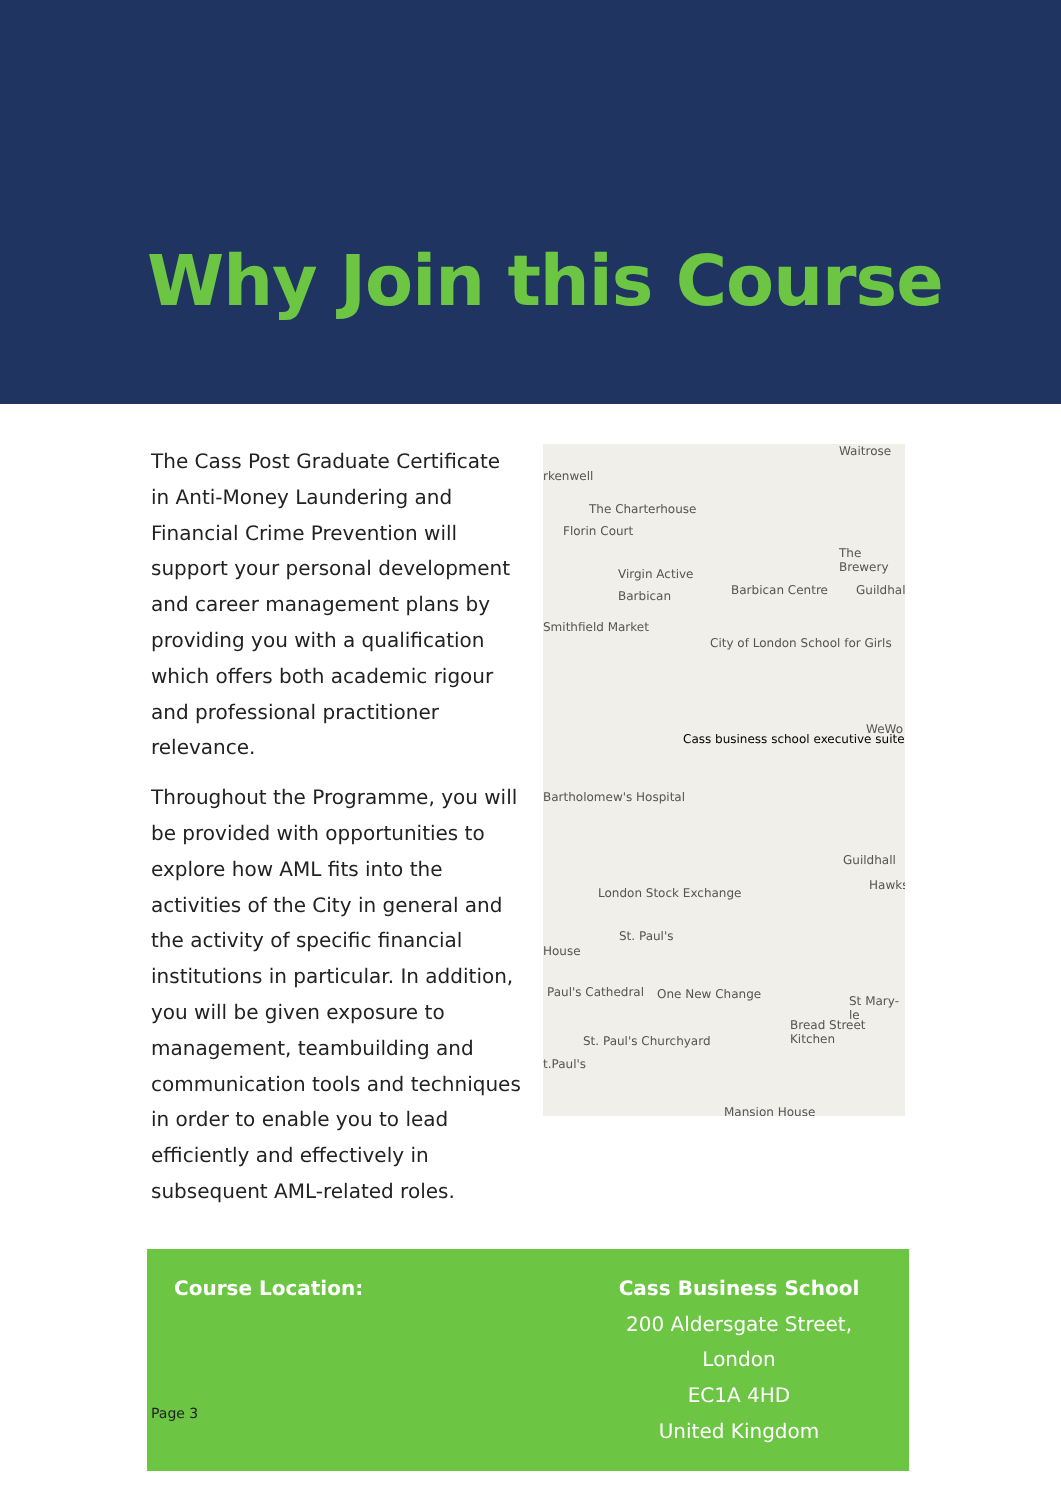Why Join this Course
The Cass Post Graduate Certificate in Anti-Money Laundering and Financial Crime Prevention will support your personal development and career management plans by providing you with a qualification which offers both academic rigour and professional practitioner relevance.
Throughout the Programme, you will be provided with opportunities to explore how AML fits into the activities of the City in general and the activity of specific financial institutions in particular. In addition, you will be given exposure to management, teambuilding and communication tools and techniques in order to enable you to lead efficiently and effectively in subsequent AML-related roles.
rkenwell
The Charterhouse
Waitrose
Florin Court
The Brewery
Virgin Active
Barbican Barbican Centre Guildhall
Smithfield Market
City of London School for Girls
Cass business school executive suite
WeWo
Bartholomew's Hospital
Guildhall
Hawks
London Stock Exchange
St. Paul's
House
Paul's Cathedral One New Change St Mary-le
Bread Street Kitchen
St. Paul's Churchyard
t.Paul's
Mansion House
Course Location: Cass Business School
200 Aldersgate Street,
London
EC1A 4HD
United Kingdom
Page 3